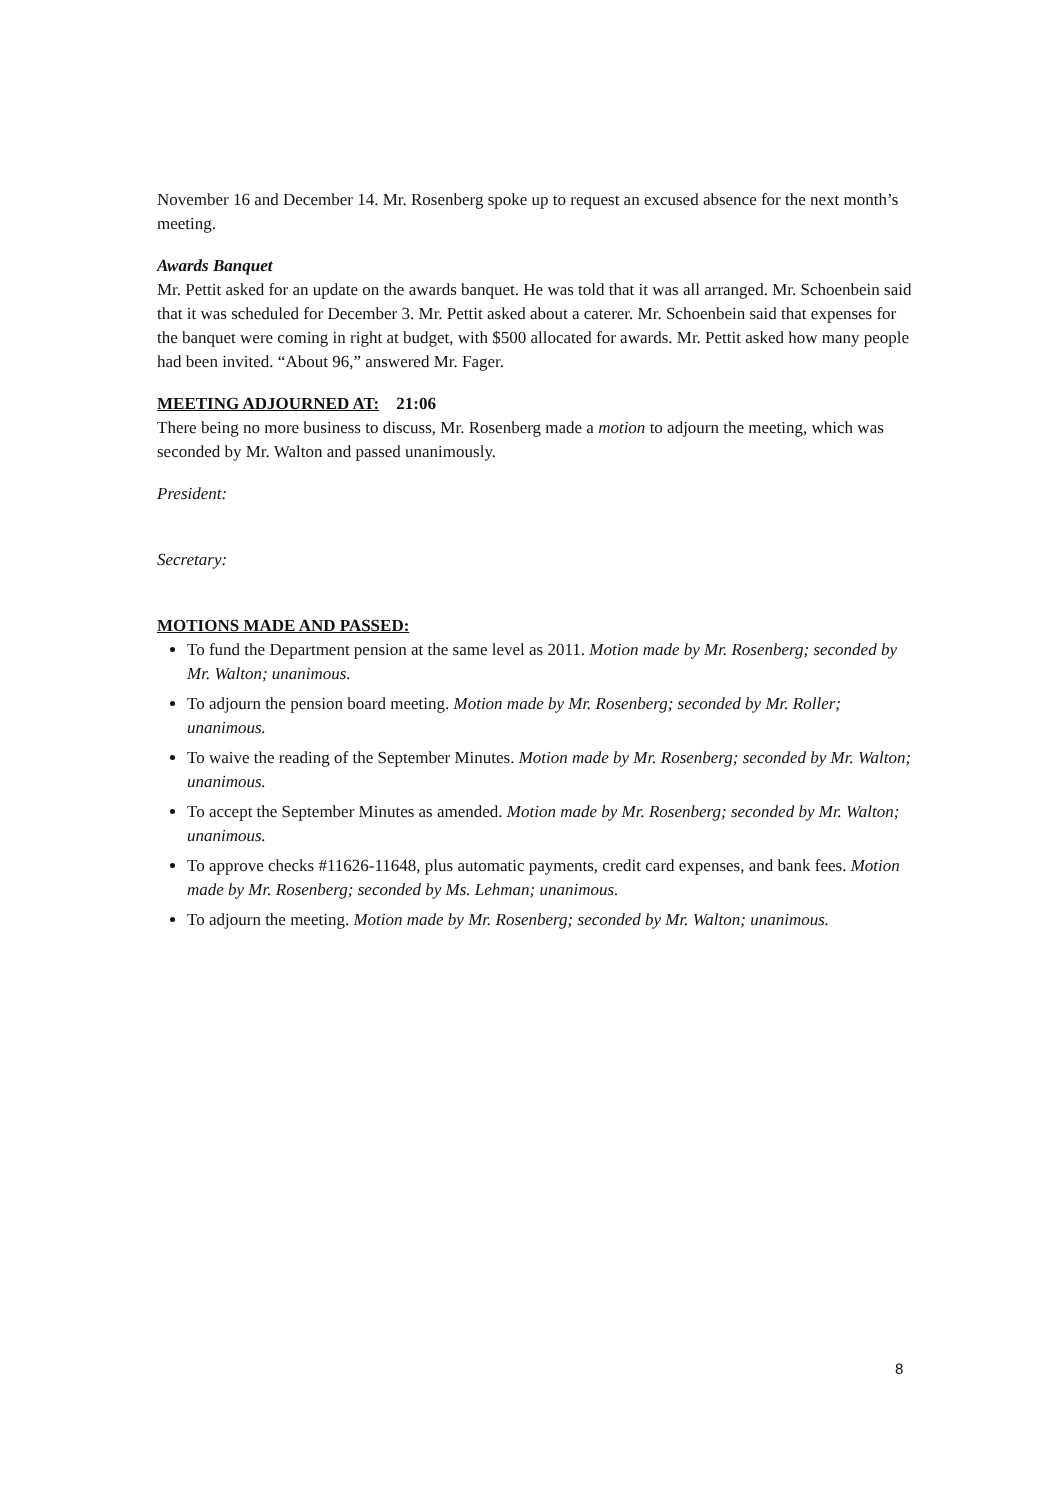November 16 and December 14. Mr. Rosenberg spoke up to request an excused absence for the next month’s meeting.
Awards Banquet
Mr. Pettit asked for an update on the awards banquet. He was told that it was all arranged. Mr. Schoenbein said that it was scheduled for December 3. Mr. Pettit asked about a caterer. Mr. Schoenbein said that expenses for the banquet were coming in right at budget, with $500 allocated for awards. Mr. Pettit asked how many people had been invited. “About 96,” answered Mr. Fager.
MEETING ADJOURNED AT: 21:06
There being no more business to discuss, Mr. Rosenberg made a motion to adjourn the meeting, which was seconded by Mr. Walton and passed unanimously.
President:
Secretary:
MOTIONS MADE AND PASSED:
To fund the Department pension at the same level as 2011. Motion made by Mr. Rosenberg; seconded by Mr. Walton; unanimous.
To adjourn the pension board meeting. Motion made by Mr. Rosenberg; seconded by Mr. Roller; unanimous.
To waive the reading of the September Minutes. Motion made by Mr. Rosenberg; seconded by Mr. Walton; unanimous.
To accept the September Minutes as amended. Motion made by Mr. Rosenberg; seconded by Mr. Walton; unanimous.
To approve checks #11626-11648, plus automatic payments, credit card expenses, and bank fees. Motion made by Mr. Rosenberg; seconded by Ms. Lehman; unanimous.
To adjourn the meeting. Motion made by Mr. Rosenberg; seconded by Mr. Walton; unanimous.
8